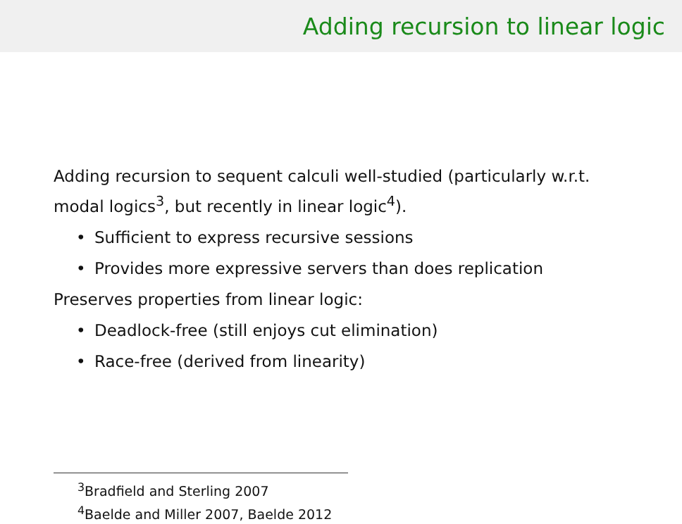Adding recursion to linear logic
Adding recursion to sequent calculi well-studied (particularly w.r.t. modal logics<sup>3</sup>, but recently in linear logic<sup>4</sup>).
• Sufficient to express recursive sessions
• Provides more expressive servers than does replication
Preserves properties from linear logic:
• Deadlock-free (still enjoys cut elimination)
• Race-free (derived from linearity)
<sup>3</sup> Bradfield and Sterling 2007
<sup>4</sup> Baelde and Miller 2007, Baelde 2012